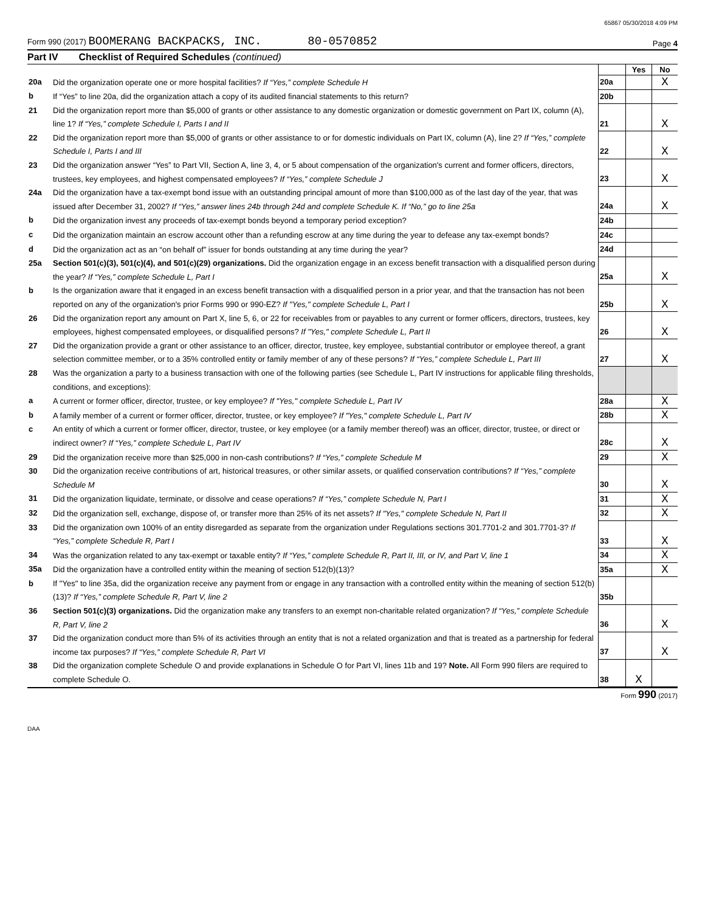65867 05/30/2018 4:09 PM
Form 990 (2017) BOOMERANG BACKPACKS, INC. 80-0570852
Page 4
Part IV Checklist of Required Schedules (continued)
| | | | Yes | No |
| 20a | Did the organization operate one or more hospital facilities? If “Yes,” complete Schedule H | 20a | | X |
| b | If “Yes” to line 20a, did the organization attach a copy of its audited financial statements to this return? | 20b | | |
| 21 | Did the organization report more than $5,000 of grants or other assistance to any domestic organization or domestic government on Part IX, column (A), line 1? If “Yes,” complete Schedule I, Parts I and II | 21 | | X |
| 22 | Did the organization report more than $5,000 of grants or other assistance to or for domestic individuals on Part IX, column (A), line 2? If “Yes,” complete Schedule I, Parts I and III | 22 | | X |
| 23 | Did the organization answer “Yes” to Part VII, Section A, line 3, 4, or 5 about compensation of the organization's current and former officers, directors, trustees, key employees, and highest compensated employees? If “Yes,” complete Schedule J | 23 | | X |
| 24a | Did the organization have a tax-exempt bond issue with an outstanding principal amount of more than $100,000 as of the last day of the year, that was issued after December 31, 2002? If “Yes,” answer lines 24b through 24d and complete Schedule K. If “No,” go to line 25a | 24a | | X |
| b | Did the organization invest any proceeds of tax-exempt bonds beyond a temporary period exception? | 24b | | |
| c | Did the organization maintain an escrow account other than a refunding escrow at any time during the year to defease any tax-exempt bonds? | 24c | | |
| d | Did the organization act as an “on behalf of” issuer for bonds outstanding at any time during the year? | 24d | | |
| 25a | Section 501(c)(3), 501(c)(4), and 501(c)(29) organizations. Did the organization engage in an excess benefit transaction with a disqualified person during the year? If “Yes,” complete Schedule L, Part I | 25a | | X |
| b | Is the organization aware that it engaged in an excess benefit transaction with a disqualified person in a prior year, and that the transaction has not been reported on any of the organization's prior Forms 990 or 990-EZ? If "Yes," complete Schedule L, Part I | 25b | | X |
| 26 | Did the organization report any amount on Part X, line 5, 6, or 22 for receivables from or payables to any current or former officers, directors, trustees, key employees, highest compensated employees, or disqualified persons? If "Yes," complete Schedule L, Part II | 26 | | X |
| 27 | Did the organization provide a grant or other assistance to an officer, director, trustee, key employee, substantial contributor or employee thereof, a grant selection committee member, or to a 35% controlled entity or family member of any of these persons? If “Yes,” complete Schedule L, Part III | 27 | | X |
| 28 | Was the organization a party to a business transaction with one of the following parties (see Schedule L, Part IV instructions for applicable filing thresholds, conditions, and exceptions): | | | |
| a | A current or former officer, director, trustee, or key employee? If "Yes," complete Schedule L, Part IV | 28a | | X |
| b | A family member of a current or former officer, director, trustee, or key employee? If "Yes," complete Schedule L, Part IV | 28b | | X |
| c | An entity of which a current or former officer, director, trustee, or key employee (or a family member thereof) was an officer, director, trustee, or direct or indirect owner? If “Yes,” complete Schedule L, Part IV | 28c | | X |
| 29 | Did the organization receive more than $25,000 in non-cash contributions? If “Yes,” complete Schedule M | 29 | | X |
| 30 | Did the organization receive contributions of art, historical treasures, or other similar assets, or qualified conservation contributions? If “Yes,” complete Schedule M | 30 | | X |
| 31 | Did the organization liquidate, terminate, or dissolve and cease operations? If “Yes,” complete Schedule N, Part I | 31 | | X |
| 32 | Did the organization sell, exchange, dispose of, or transfer more than 25% of its net assets? If "Yes," complete Schedule N, Part II | 32 | | X |
| 33 | Did the organization own 100% of an entity disregarded as separate from the organization under Regulations sections 301.7701-2 and 301.7701-3? If “Yes,” complete Schedule R, Part I | 33 | | X |
| 34 | Was the organization related to any tax-exempt or taxable entity? If “Yes,” complete Schedule R, Part II, III, or IV, and Part V, line 1 | 34 | | X |
| 35a | Did the organization have a controlled entity within the meaning of section 512(b)(13)? | 35a | | X |
| b | If "Yes" to line 35a, did the organization receive any payment from or engage in any transaction with a controlled entity within the meaning of section 512(b)(13)? If “Yes,” complete Schedule R, Part V, line 2 | 35b | | |
| 36 | Section 501(c)(3) organizations. Did the organization make any transfers to an exempt non-charitable related organization? If “Yes,” complete Schedule R, Part V, line 2 | 36 | | X |
| 37 | Did the organization conduct more than 5% of its activities through an entity that is not a related organization and that is treated as a partnership for federal income tax purposes? If “Yes,” complete Schedule R, Part VI | 37 | | X |
| 38 | Did the organization complete Schedule O and provide explanations in Schedule O for Part VI, lines 11b and 19? Note. All Form 990 filers are required to complete Schedule O. | 38 | X | |
Form 990 (2017)
DAA